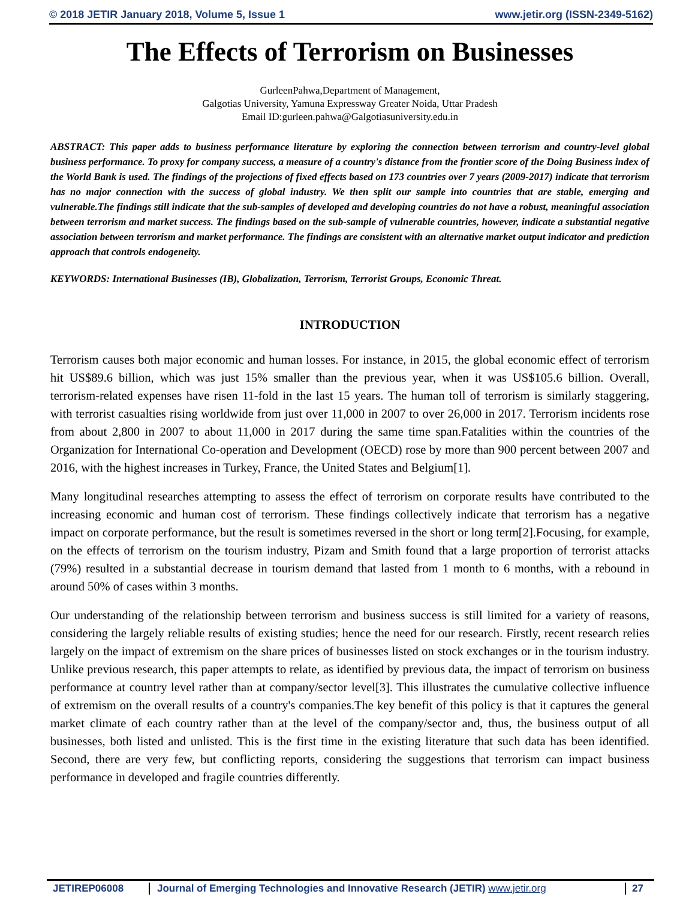© 2018 JETIR January 2018, Volume 5, Issue 1 www.jetir.org (ISSN-2349-5162)
The Effects of Terrorism on Businesses
GurleenPahwa,Department of Management,
Galgotias University, Yamuna Expressway Greater Noida, Uttar Pradesh
Email ID:gurleen.pahwa@Galgotiasuniversity.edu.in
ABSTRACT: This paper adds to business performance literature by exploring the connection between terrorism and country-level global business performance. To proxy for company success, a measure of a country's distance from the frontier score of the Doing Business index of the World Bank is used. The findings of the projections of fixed effects based on 173 countries over 7 years (2009-2017) indicate that terrorism has no major connection with the success of global industry. We then split our sample into countries that are stable, emerging and vulnerable.The findings still indicate that the sub-samples of developed and developing countries do not have a robust, meaningful association between terrorism and market success. The findings based on the sub-sample of vulnerable countries, however, indicate a substantial negative association between terrorism and market performance. The findings are consistent with an alternative market output indicator and prediction approach that controls endogeneity.
KEYWORDS: International Businesses (IB), Globalization, Terrorism, Terrorist Groups, Economic Threat.
INTRODUCTION
Terrorism causes both major economic and human losses. For instance, in 2015, the global economic effect of terrorism hit US$89.6 billion, which was just 15% smaller than the previous year, when it was US$105.6 billion. Overall, terrorism-related expenses have risen 11-fold in the last 15 years. The human toll of terrorism is similarly staggering, with terrorist casualties rising worldwide from just over 11,000 in 2007 to over 26,000 in 2017. Terrorism incidents rose from about 2,800 in 2007 to about 11,000 in 2017 during the same time span.Fatalities within the countries of the Organization for International Co-operation and Development (OECD) rose by more than 900 percent between 2007 and 2016, with the highest increases in Turkey, France, the United States and Belgium[1].
Many longitudinal researches attempting to assess the effect of terrorism on corporate results have contributed to the increasing economic and human cost of terrorism. These findings collectively indicate that terrorism has a negative impact on corporate performance, but the result is sometimes reversed in the short or long term[2].Focusing, for example, on the effects of terrorism on the tourism industry, Pizam and Smith found that a large proportion of terrorist attacks (79%) resulted in a substantial decrease in tourism demand that lasted from 1 month to 6 months, with a rebound in around 50% of cases within 3 months.
Our understanding of the relationship between terrorism and business success is still limited for a variety of reasons, considering the largely reliable results of existing studies; hence the need for our research. Firstly, recent research relies largely on the impact of extremism on the share prices of businesses listed on stock exchanges or in the tourism industry. Unlike previous research, this paper attempts to relate, as identified by previous data, the impact of terrorism on business performance at country level rather than at company/sector level[3]. This illustrates the cumulative collective influence of extremism on the overall results of a country's companies.The key benefit of this policy is that it captures the general market climate of each country rather than at the level of the company/sector and, thus, the business output of all businesses, both listed and unlisted. This is the first time in the existing literature that such data has been identified. Second, there are very few, but conflicting reports, considering the suggestions that terrorism can impact business performance in developed and fragile countries differently.
JETIREP06008 Journal of Emerging Technologies and Innovative Research (JETIR) www.jetir.org 27